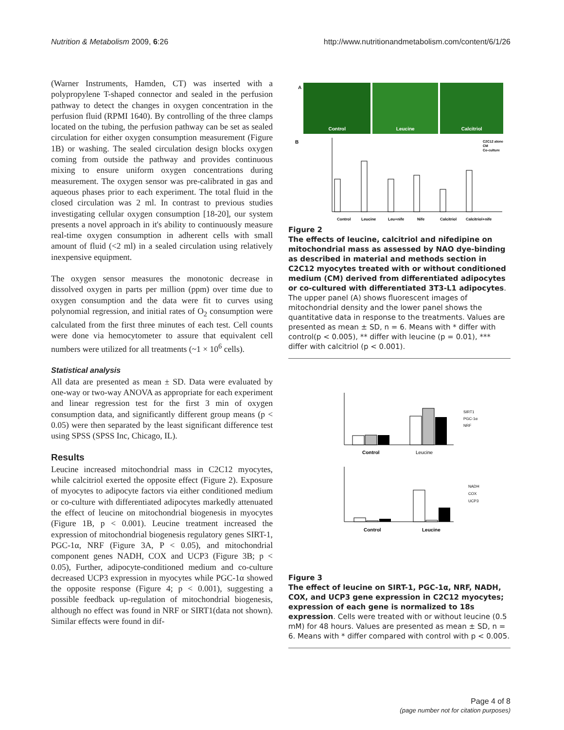Nutrition & Metabolism 2009, 6:26 http://www.nutritionandmetabolism.com/content/6/1/26
(Warner Instruments, Hamden, CT) was inserted with a polypropylene T-shaped connector and sealed in the perfusion pathway to detect the changes in oxygen concentration in the perfusion fluid (RPMI 1640). By controlling of the three clamps located on the tubing, the perfusion pathway can be set as sealed circulation for either oxygen consumption measurement (Figure 1B) or washing. The sealed circulation design blocks oxygen coming from outside the pathway and provides continuous mixing to ensure uniform oxygen concentrations during measurement. The oxygen sensor was pre-calibrated in gas and aqueous phases prior to each experiment. The total fluid in the closed circulation was 2 ml. In contrast to previous studies investigating cellular oxygen consumption [18-20], our system presents a novel approach in it's ability to continuously measure real-time oxygen consumption in adherent cells with small amount of fluid (<2 ml) in a sealed circulation using relatively inexpensive equipment.
The oxygen sensor measures the monotonic decrease in dissolved oxygen in parts per million (ppm) over time due to oxygen consumption and the data were fit to curves using polynomial regression, and initial rates of O<sub>2</sub> consumption were calculated from the first three minutes of each test. Cell counts were done via hemocytometer to assure that equivalent cell numbers were utilized for all treatments (~1 × 10<sup>6</sup> cells).
Statistical analysis
All data are presented as mean ± SD. Data were evaluated by one-way or two-way ANOVA as appropriate for each experiment and linear regression test for the first 3 min of oxygen consumption data, and significantly different group means (p < 0.05) were then separated by the least significant difference test using SPSS (SPSS Inc, Chicago, IL).
Results
Leucine increased mitochondrial mass in C2C12 myocytes, while calcitriol exerted the opposite effect (Figure 2). Exposure of myocytes to adipocyte factors via either conditioned medium or co-culture with differentiated adipocytes markedly attenuated the effect of leucine on mitochondrial biogenesis in myocytes (Figure 1B, p < 0.001). Leucine treatment increased the expression of mitochondrial biogenesis regulatory genes SIRT-1, PGC-1α, NRF (Figure 3A, P < 0.05), and mitochondrial component genes NADH, COX and UCP3 (Figure 3B; p < 0.05), Further, adipocyte-conditioned medium and co-culture decreased UCP3 expression in myocytes while PGC-1α showed the opposite response (Figure 4; p < 0.001), suggesting a possible feedback up-regulation of mitochondrial biogenesis, although no effect was found in NRF or SIRT1(data not shown). Similar effects were found in dif-
A
Control Leucine Calcitriol
B
Control
Leucine
Leu+nife
Nife
Calcitriol
Calcitriol+nife
C2C12 alone
CM
Co-culture
Figure 2
The effects of leucine, calcitriol and nifedipine on mitochondrial mass as assessed by NAO dye-binding as described in material and methods section in C2C12 myocytes treated with or without conditioned medium (CM) derived from differentiated adipocytes or co-cultured with differentiated 3T3-L1 adipocytes. The upper panel (A) shows fluorescent images of mitochondrial density and the lower panel shows the quantitative data in response to the treatments. Values are presented as mean ± SD, n = 6. Means with * differ with control(p < 0.005), ** differ with leucine (p = 0.01), *** differ with calcitriol (p < 0.001).
Control
Leucine
SIRT1
PGC-1α
NRF
Control
Leucine
NADH
COX
UCP3
Figure 3
The effect of leucine on SIRT-1, PGC-1α, NRF, NADH, COX, and UCP3 gene expression in C2C12 myocytes; expression of each gene is normalized to 18s expression. Cells were treated with or without leucine (0.5 mM) for 48 hours. Values are presented as mean ± SD, n = 6. Means with * differ compared with control with p < 0.005.
Page 4 of 8
(page number not for citation purposes)